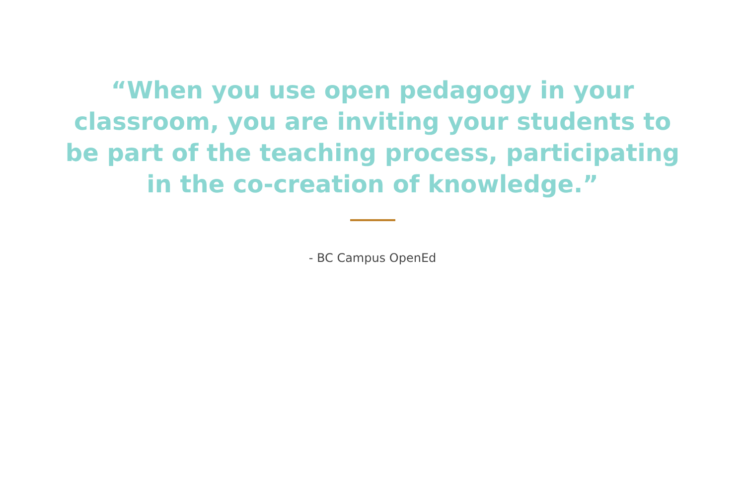“When you use open pedagogy in your classroom, you are inviting your students to be part of the teaching process, participating in the co-creation of knowledge.”
- BC Campus OpenEd